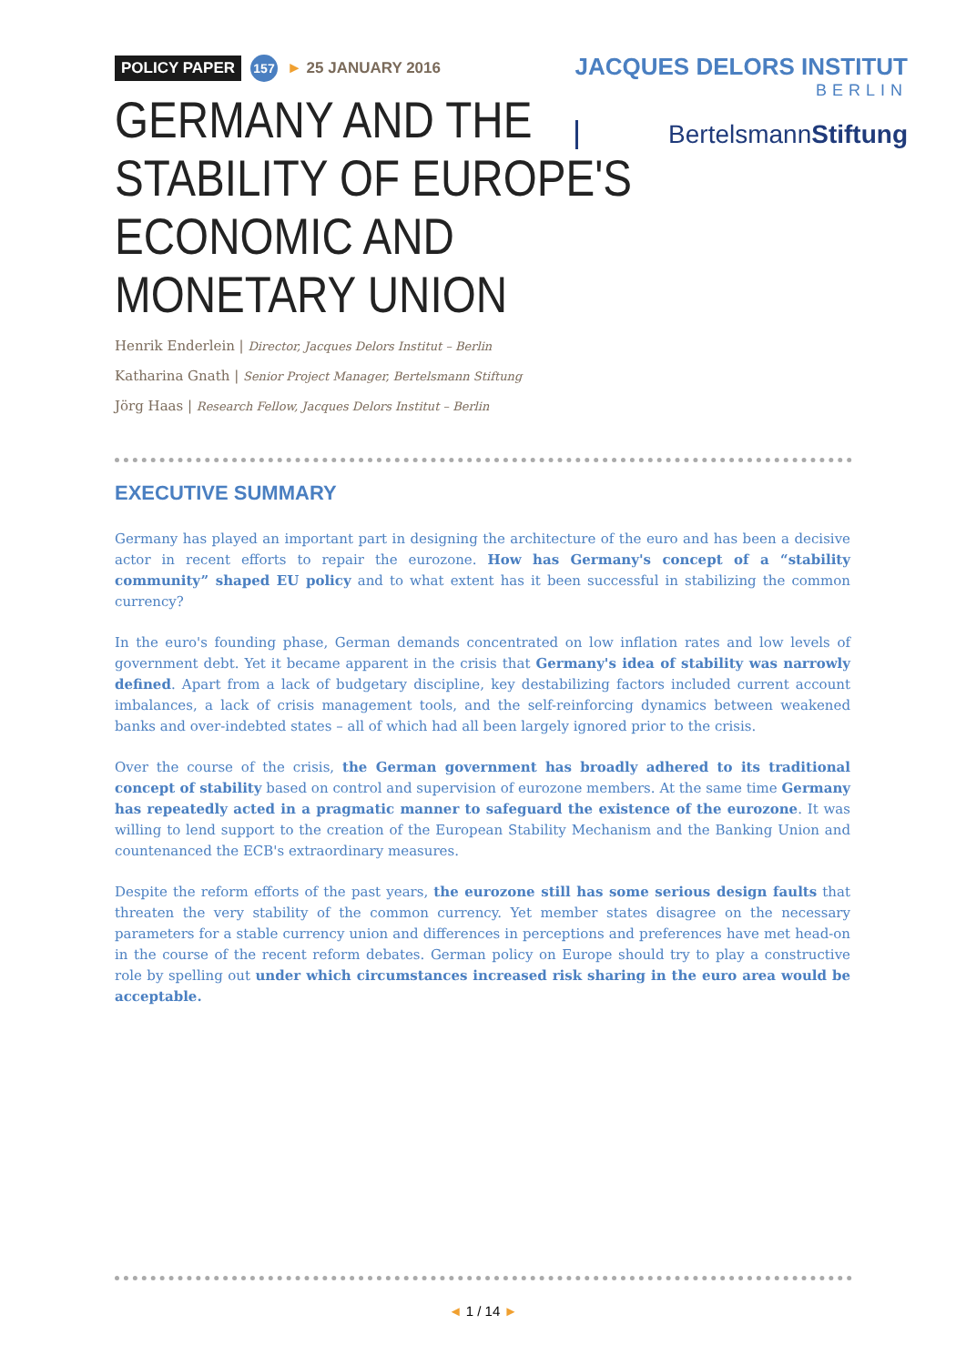POLICY PAPER 157 ► 25 JANUARY 2016
GERMANY AND THE STABILITY OF EUROPE'S ECONOMIC AND MONETARY UNION
Henrik Enderlein | Director, Jacques Delors Institut – Berlin
Katharina Gnath | Senior Project Manager, Bertelsmann Stiftung
Jörg Haas | Research Fellow, Jacques Delors Institut – Berlin
JACQUES DELORS INSTITUT
BERLIN
BertelsmannStiftung
EXECUTIVE SUMMARY
Germany has played an important part in designing the architecture of the euro and has been a decisive actor in recent efforts to repair the eurozone. How has Germany's concept of a “stability community” shaped EU policy and to what extent has it been successful in stabilizing the common currency?
In the euro's founding phase, German demands concentrated on low inflation rates and low levels of government debt. Yet it became apparent in the crisis that Germany's idea of stability was narrowly defined. Apart from a lack of budgetary discipline, key destabilizing factors included current account imbalances, a lack of crisis management tools, and the self-reinforcing dynamics between weakened banks and over-indebted states – all of which had all been largely ignored prior to the crisis.
Over the course of the crisis, the German government has broadly adhered to its traditional concept of stability based on control and supervision of eurozone members. At the same time Germany has repeatedly acted in a pragmatic manner to safeguard the existence of the eurozone. It was willing to lend support to the creation of the European Stability Mechanism and the Banking Union and countenanced the ECB's extraordinary measures.
Despite the reform efforts of the past years, the eurozone still has some serious design faults that threaten the very stability of the common currency. Yet member states disagree on the necessary parameters for a stable currency union and differences in perceptions and preferences have met head-on in the course of the recent reform debates. German policy on Europe should try to play a constructive role by spelling out under which circumstances increased risk sharing in the euro area would be acceptable.
◄ 1 / 14 ►